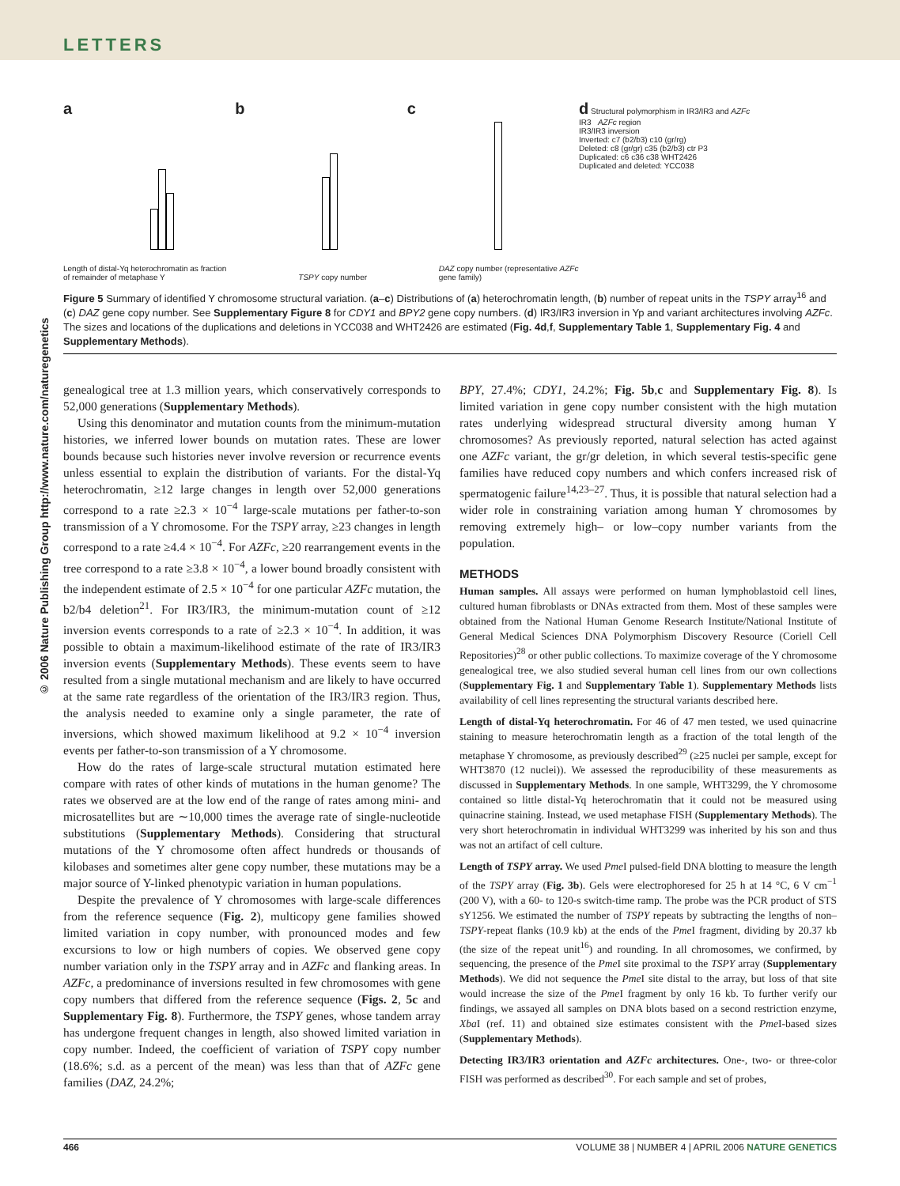LETTERS
© 2006 Nature Publishing Group http://www.nature.com/naturegenetics
a
Length of distal-Yq heterochromatin as fraction of remainder of metaphase Y
b
TSPY copy number
c
DAZ copy number (representative AZFc gene family)
d Structural polymorphism in IR3/IR3 and AZFc
IR3 AZFc region
IR3/IR3 inversion
Inverted: c7 (b2/b3) c10 (gr/rg)
Deleted: c8 (gr/gr) c35 (b2/b3) ctr P3
Duplicated: c6 c36 c38 WHT2426
Duplicated and deleted: YCC038
Figure 5 Summary of identified Y chromosome structural variation. (a–c) Distributions of (a) heterochromatin length, (b) number of repeat units in the TSPY array<sup>16</sup> and (c) DAZ gene copy number. See Supplementary Figure 8 for CDY1 and BPY2 gene copy numbers. (d) IR3/IR3 inversion in Yp and variant architectures involving AZFc. The sizes and locations of the duplications and deletions in YCC038 and WHT2426 are estimated (Fig. 4d,f, Supplementary Table 1, Supplementary Fig. 4 and Supplementary Methods).
genealogical tree at 1.3 million years, which conservatively corresponds to 52,000 generations (Supplementary Methods).
Using this denominator and mutation counts from the minimum-mutation histories, we inferred lower bounds on mutation rates. These are lower bounds because such histories never involve reversion or recurrence events unless essential to explain the distribution of variants. For the distal-Yq heterochromatin, ≥12 large changes in length over 52,000 generations correspond to a rate ≥2.3 × 10<sup>−4</sup> large-scale mutations per father-to-son transmission of a Y chromosome. For the TSPY array, ≥23 changes in length correspond to a rate ≥4.4 × 10<sup>−4</sup>. For AZFc, ≥20 rearrangement events in the tree correspond to a rate ≥3.8 × 10<sup>−4</sup>, a lower bound broadly consistent with the independent estimate of 2.5 × 10<sup>−4</sup> for one particular AZFc mutation, the b2/b4 deletion<sup>21</sup>. For IR3/IR3, the minimum-mutation count of ≥12 inversion events corresponds to a rate of ≥2.3 × 10<sup>−4</sup>. In addition, it was possible to obtain a maximum-likelihood estimate of the rate of IR3/IR3 inversion events (Supplementary Methods). These events seem to have resulted from a single mutational mechanism and are likely to have occurred at the same rate regardless of the orientation of the IR3/IR3 region. Thus, the analysis needed to examine only a single parameter, the rate of inversions, which showed maximum likelihood at 9.2 × 10<sup>−4</sup> inversion events per father-to-son transmission of a Y chromosome.
How do the rates of large-scale structural mutation estimated here compare with rates of other kinds of mutations in the human genome? The rates we observed are at the low end of the range of rates among mini- and microsatellites but are ∼10,000 times the average rate of single-nucleotide substitutions (Supplementary Methods). Considering that structural mutations of the Y chromosome often affect hundreds or thousands of kilobases and sometimes alter gene copy number, these mutations may be a major source of Y-linked phenotypic variation in human populations.
Despite the prevalence of Y chromosomes with large-scale differences from the reference sequence (Fig. 2), multicopy gene families showed limited variation in copy number, with pronounced modes and few excursions to low or high numbers of copies. We observed gene copy number variation only in the TSPY array and in AZFc and flanking areas. In AZFc, a predominance of inversions resulted in few chromosomes with gene copy numbers that differed from the reference sequence (Figs. 2, 5c and Supplementary Fig. 8). Furthermore, the TSPY genes, whose tandem array has undergone frequent changes in length, also showed limited variation in copy number. Indeed, the coefficient of variation of TSPY copy number (18.6%; s.d. as a percent of the mean) was less than that of AZFc gene families (DAZ, 24.2%;
BPY, 27.4%; CDY1, 24.2%; Fig. 5b,c and Supplementary Fig. 8). Is limited variation in gene copy number consistent with the high mutation rates underlying widespread structural diversity among human Y chromosomes? As previously reported, natural selection has acted against one AZFc variant, the gr/gr deletion, in which several testis-specific gene families have reduced copy numbers and which confers increased risk of spermatogenic failure<sup>14,23–27</sup>. Thus, it is possible that natural selection had a wider role in constraining variation among human Y chromosomes by removing extremely high– or low–copy number variants from the population.
METHODS
Human samples. All assays were performed on human lymphoblastoid cell lines, cultured human fibroblasts or DNAs extracted from them. Most of these samples were obtained from the National Human Genome Research Institute/National Institute of General Medical Sciences DNA Polymorphism Discovery Resource (Coriell Cell Repositories)<sup>28</sup> or other public collections. To maximize coverage of the Y chromosome genealogical tree, we also studied several human cell lines from our own collections (Supplementary Fig. 1 and Supplementary Table 1). Supplementary Methods lists availability of cell lines representing the structural variants described here.
Length of distal-Yq heterochromatin. For 46 of 47 men tested, we used quinacrine staining to measure heterochromatin length as a fraction of the total length of the metaphase Y chromosome, as previously described<sup>29</sup> (≥25 nuclei per sample, except for WHT3870 (12 nuclei)). We assessed the reproducibility of these measurements as discussed in Supplementary Methods. In one sample, WHT3299, the Y chromosome contained so little distal-Yq heterochromatin that it could not be measured using quinacrine staining. Instead, we used metaphase FISH (Supplementary Methods). The very short heterochromatin in individual WHT3299 was inherited by his son and thus was not an artifact of cell culture.
Length of TSPY array. We used Pme I pulsed-field DNA blotting to measure the length of the TSPY array (Fig. 3b). Gels were electrophoresed for 25 h at 14 °C, 6 V cm<sup>−1</sup> (200 V), with a 60- to 120-s switch-time ramp. The probe was the PCR product of STS sY1256. We estimated the number of TSPY repeats by subtracting the lengths of non–TSPY-repeat flanks (10.9 kb) at the ends of the Pme I fragment, dividing by 20.37 kb (the size of the repeat unit<sup>16</sup>) and rounding. In all chromosomes, we confirmed, by sequencing, the presence of the Pme I site proximal to the TSPY array (Supplementary Methods). We did not sequence the Pme I site distal to the array, but loss of that site would increase the size of the Pme I fragment by only 16 kb. To further verify our findings, we assayed all samples on DNA blots based on a second restriction enzyme, Xba I (ref. 11) and obtained size estimates consistent with the Pme I-based sizes (Supplementary Methods).
Detecting IR3/IR3 orientation and AZFc architectures. One-, two- or three-color FISH was performed as described<sup>30</sup>. For each sample and set of probes,
466 VOLUME 38 | NUMBER 4 | APRIL 2006 NATURE GENETICS